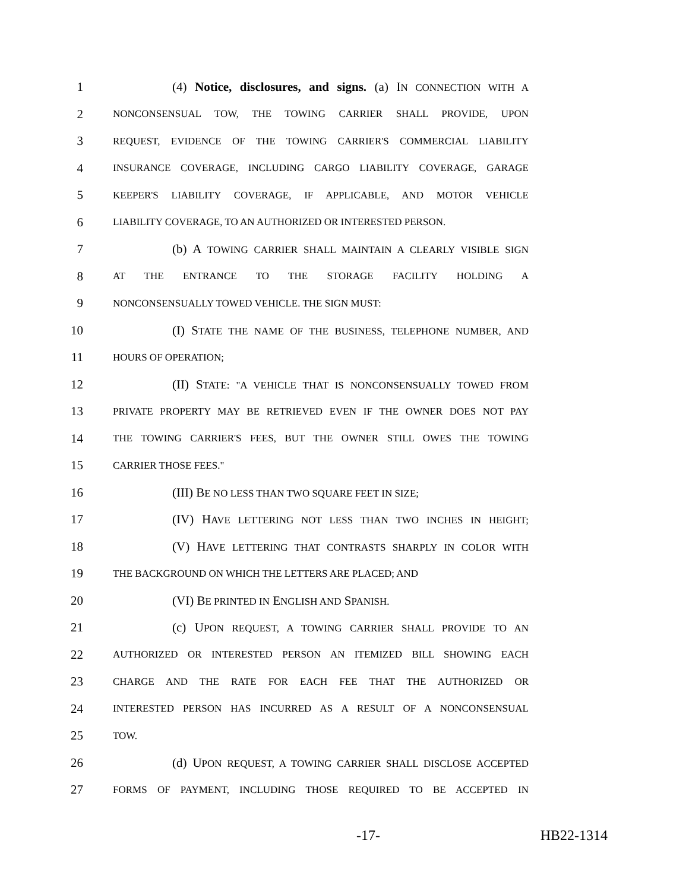1 (4) Notice, disclosures, and signs. (a) IN CONNECTION WITH A
2 NONCONSENSUAL TOW, THE TOWING CARRIER SHALL PROVIDE, UPON
3 REQUEST, EVIDENCE OF THE TOWING CARRIER'S COMMERCIAL LIABILITY
4 INSURANCE COVERAGE, INCLUDING CARGO LIABILITY COVERAGE, GARAGE
5 KEEPER'S LIABILITY COVERAGE, IF APPLICABLE, AND MOTOR VEHICLE
6 LIABILITY COVERAGE, TO AN AUTHORIZED OR INTERESTED PERSON.
7 (b) A TOWING CARRIER SHALL MAINTAIN A CLEARLY VISIBLE SIGN
8 AT THE ENTRANCE TO THE STORAGE FACILITY HOLDING A
9 NONCONSENSUALLY TOWED VEHICLE. THE SIGN MUST:
10 (I) STATE THE NAME OF THE BUSINESS, TELEPHONE NUMBER, AND
11 HOURS OF OPERATION;
12 (II) STATE: "A VEHICLE THAT IS NONCONSENSUALLY TOWED FROM
13 PRIVATE PROPERTY MAY BE RETRIEVED EVEN IF THE OWNER DOES NOT PAY
14 THE TOWING CARRIER'S FEES, BUT THE OWNER STILL OWES THE TOWING
15 CARRIER THOSE FEES."
16 (III) BE NO LESS THAN TWO SQUARE FEET IN SIZE;
17 (IV) HAVE LETTERING NOT LESS THAN TWO INCHES IN HEIGHT;
18 (V) HAVE LETTERING THAT CONTRASTS SHARPLY IN COLOR WITH
19 THE BACKGROUND ON WHICH THE LETTERS ARE PLACED; AND
20 (VI) BE PRINTED IN ENGLISH AND SPANISH.
21 (c) UPON REQUEST, A TOWING CARRIER SHALL PROVIDE TO AN
22 AUTHORIZED OR INTERESTED PERSON AN ITEMIZED BILL SHOWING EACH
23 CHARGE AND THE RATE FOR EACH FEE THAT THE AUTHORIZED OR
24 INTERESTED PERSON HAS INCURRED AS A RESULT OF A NONCONSENSUAL
25 TOW.
26 (d) UPON REQUEST, A TOWING CARRIER SHALL DISCLOSE ACCEPTED
27 FORMS OF PAYMENT, INCLUDING THOSE REQUIRED TO BE ACCEPTED IN
-17- HB22-1314